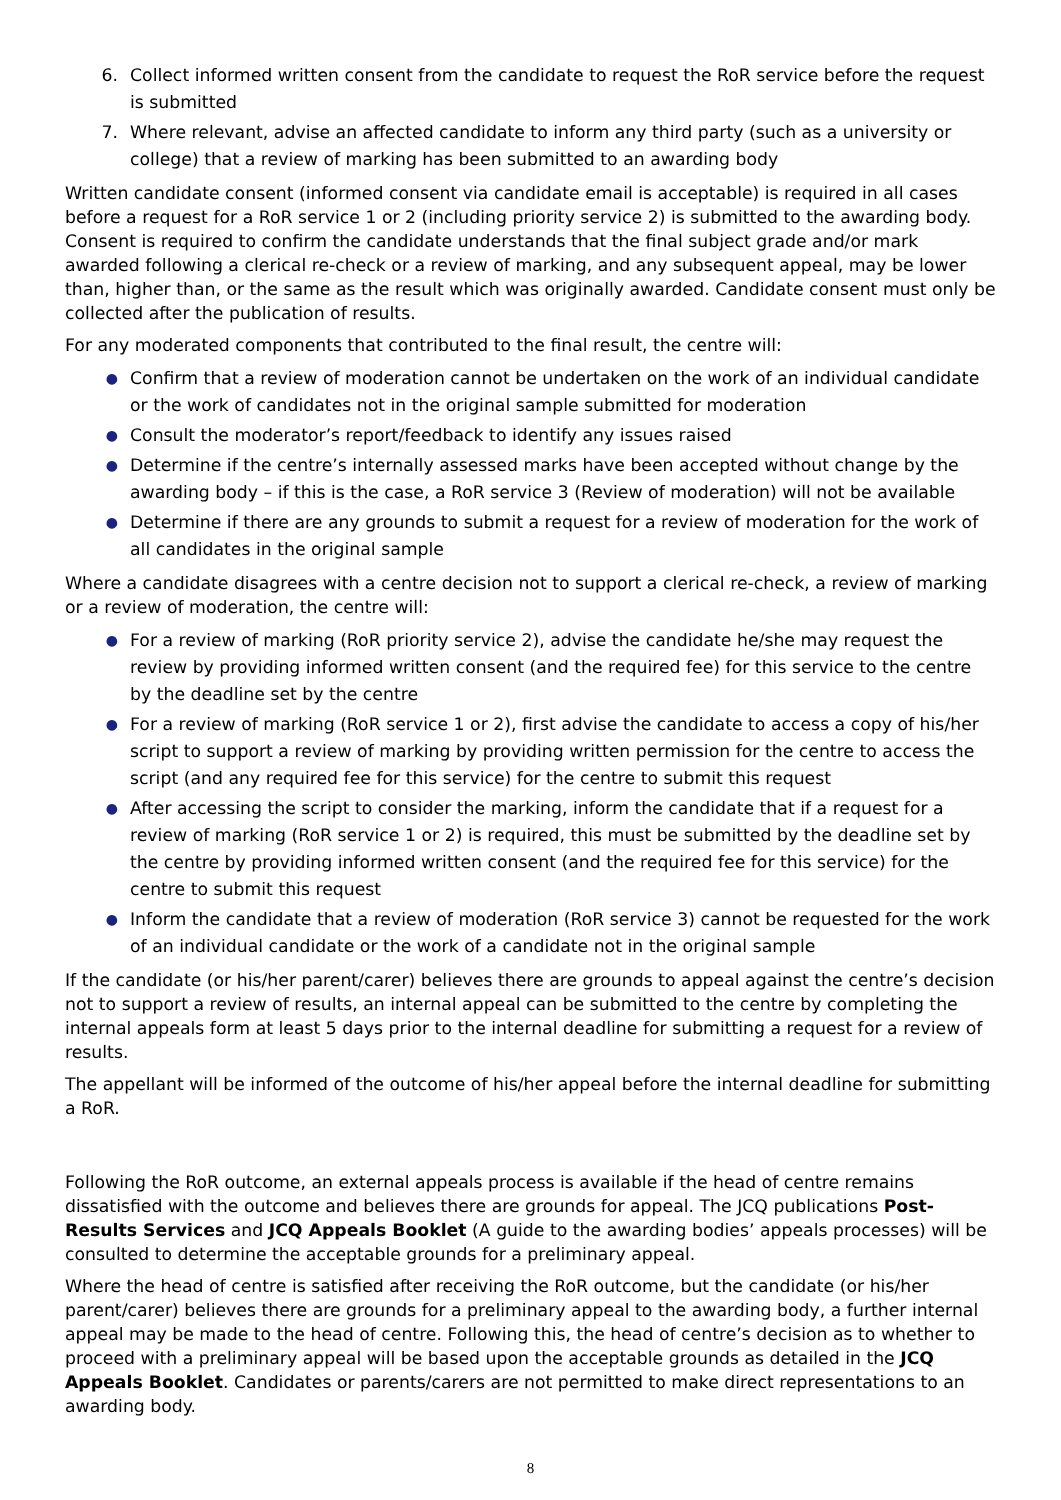6. Collect informed written consent from the candidate to request the RoR service before the request is submitted
7. Where relevant, advise an affected candidate to inform any third party (such as a university or college) that a review of marking has been submitted to an awarding body
Written candidate consent (informed consent via candidate email is acceptable) is required in all cases before a request for a RoR service 1 or 2 (including priority service 2) is submitted to the awarding body. Consent is required to confirm the candidate understands that the final subject grade and/or mark awarded following a clerical re-check or a review of marking, and any subsequent appeal, may be lower than, higher than, or the same as the result which was originally awarded. Candidate consent must only be collected after the publication of results.
For any moderated components that contributed to the final result, the centre will:
● Confirm that a review of moderation cannot be undertaken on the work of an individual candidate or the work of candidates not in the original sample submitted for moderation
● Consult the moderator’s report/feedback to identify any issues raised
● Determine if the centre’s internally assessed marks have been accepted without change by the awarding body – if this is the case, a RoR service 3 (Review of moderation) will not be available
● Determine if there are any grounds to submit a request for a review of moderation for the work of all candidates in the original sample
Where a candidate disagrees with a centre decision not to support a clerical re-check, a review of marking or a review of moderation, the centre will:
● For a review of marking (RoR priority service 2), advise the candidate he/she may request the review by providing informed written consent (and the required fee) for this service to the centre by the deadline set by the centre
● For a review of marking (RoR service 1 or 2), first advise the candidate to access a copy of his/her script to support a review of marking by providing written permission for the centre to access the script (and any required fee for this service) for the centre to submit this request
● After accessing the script to consider the marking, inform the candidate that if a request for a review of marking (RoR service 1 or 2) is required, this must be submitted by the deadline set by the centre by providing informed written consent (and the required fee for this service) for the centre to submit this request
● Inform the candidate that a review of moderation (RoR service 3) cannot be requested for the work of an individual candidate or the work of a candidate not in the original sample
If the candidate (or his/her parent/carer) believes there are grounds to appeal against the centre’s decision not to support a review of results, an internal appeal can be submitted to the centre by completing the internal appeals form at least 5 days prior to the internal deadline for submitting a request for a review of results.
The appellant will be informed of the outcome of his/her appeal before the internal deadline for submitting a RoR.
Following the RoR outcome, an external appeals process is available if the head of centre remains dissatisfied with the outcome and believes there are grounds for appeal. The JCQ publications Post-Results Services and JCQ Appeals Booklet (A guide to the awarding bodies’ appeals processes) will be consulted to determine the acceptable grounds for a preliminary appeal.
Where the head of centre is satisfied after receiving the RoR outcome, but the candidate (or his/her parent/carer) believes there are grounds for a preliminary appeal to the awarding body, a further internal appeal may be made to the head of centre. Following this, the head of centre’s decision as to whether to proceed with a preliminary appeal will be based upon the acceptable grounds as detailed in the JCQ Appeals Booklet. Candidates or parents/carers are not permitted to make direct representations to an awarding body.
8